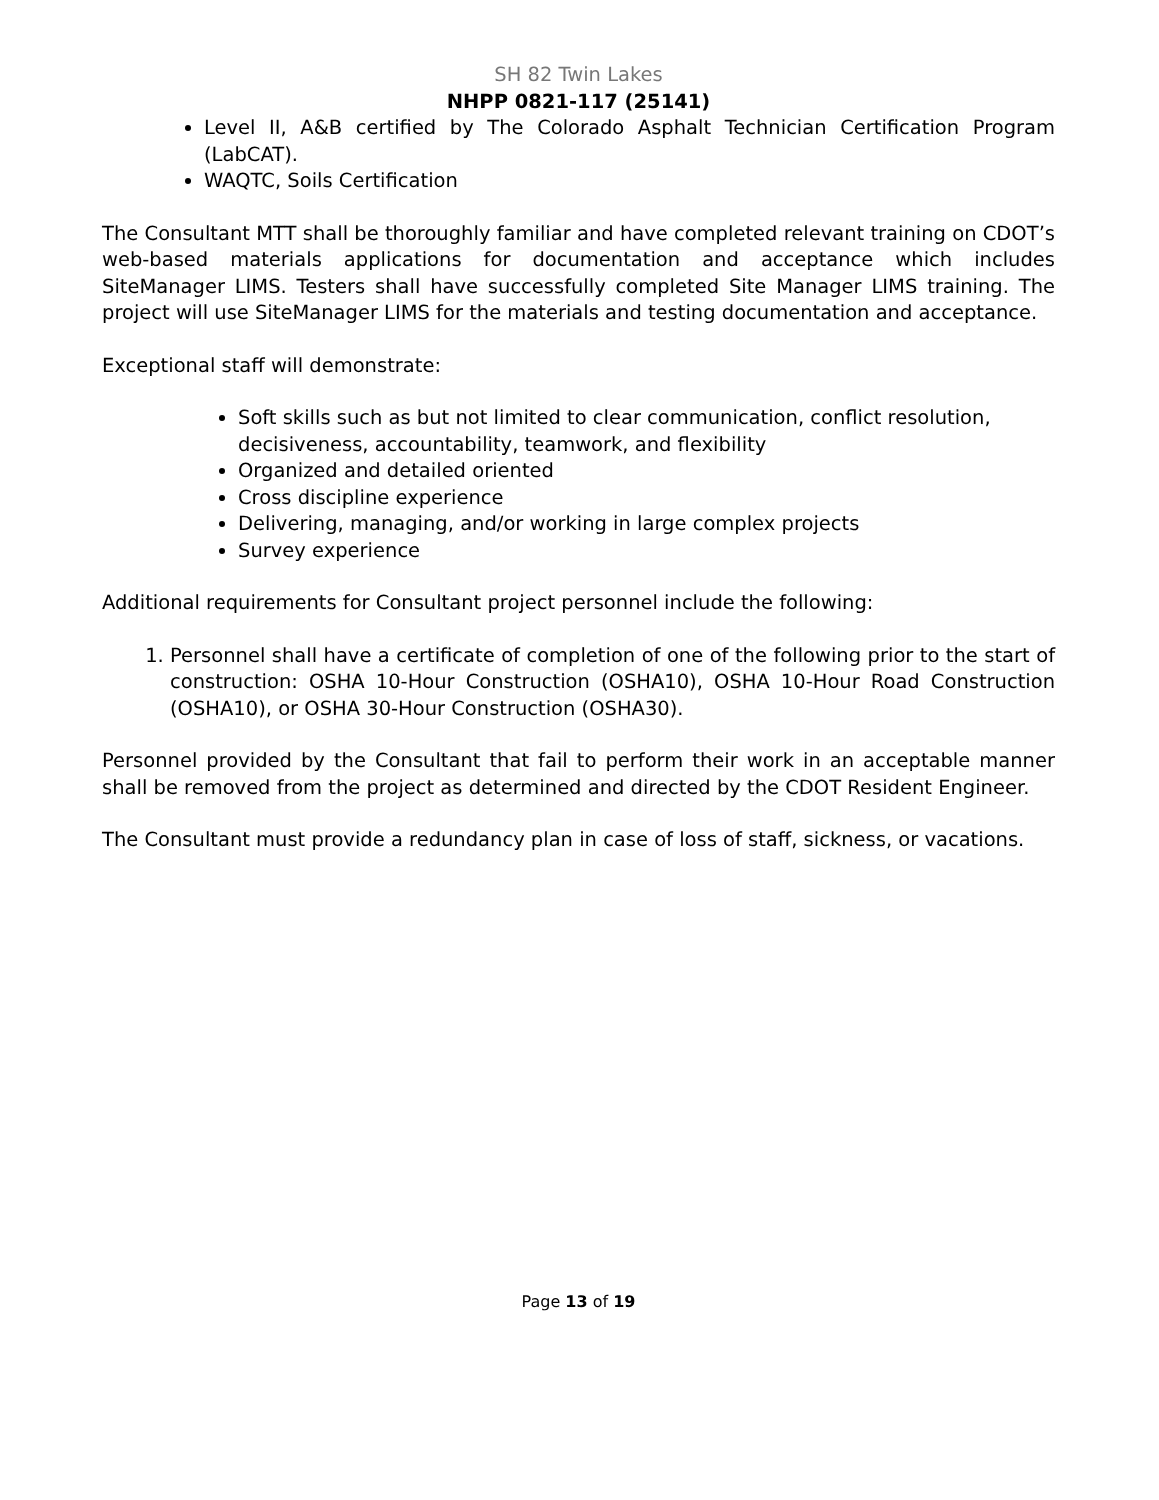SH 82 Twin Lakes
NHPP 0821-117 (25141)
Level II, A&B certified by The Colorado Asphalt Technician Certification Program (LabCAT).
WAQTC, Soils Certification
The Consultant MTT shall be thoroughly familiar and have completed relevant training on CDOT’s web-based materials applications for documentation and acceptance which includes SiteManager LIMS. Testers shall have successfully completed Site Manager LIMS training. The project will use SiteManager LIMS for the materials and testing documentation and acceptance.
Exceptional staff will demonstrate:
Soft skills such as but not limited to clear communication, conflict resolution, decisiveness, accountability, teamwork, and flexibility
Organized and detailed oriented
Cross discipline experience
Delivering, managing, and/or working in large complex projects
Survey experience
Additional requirements for Consultant project personnel include the following:
1. Personnel shall have a certificate of completion of one of the following prior to the start of construction: OSHA 10-Hour Construction (OSHA10), OSHA 10-Hour Road Construction (OSHA10), or OSHA 30-Hour Construction (OSHA30).
Personnel provided by the Consultant that fail to perform their work in an acceptable manner shall be removed from the project as determined and directed by the CDOT Resident Engineer.
The Consultant must provide a redundancy plan in case of loss of staff, sickness, or vacations.
Page 13 of 19